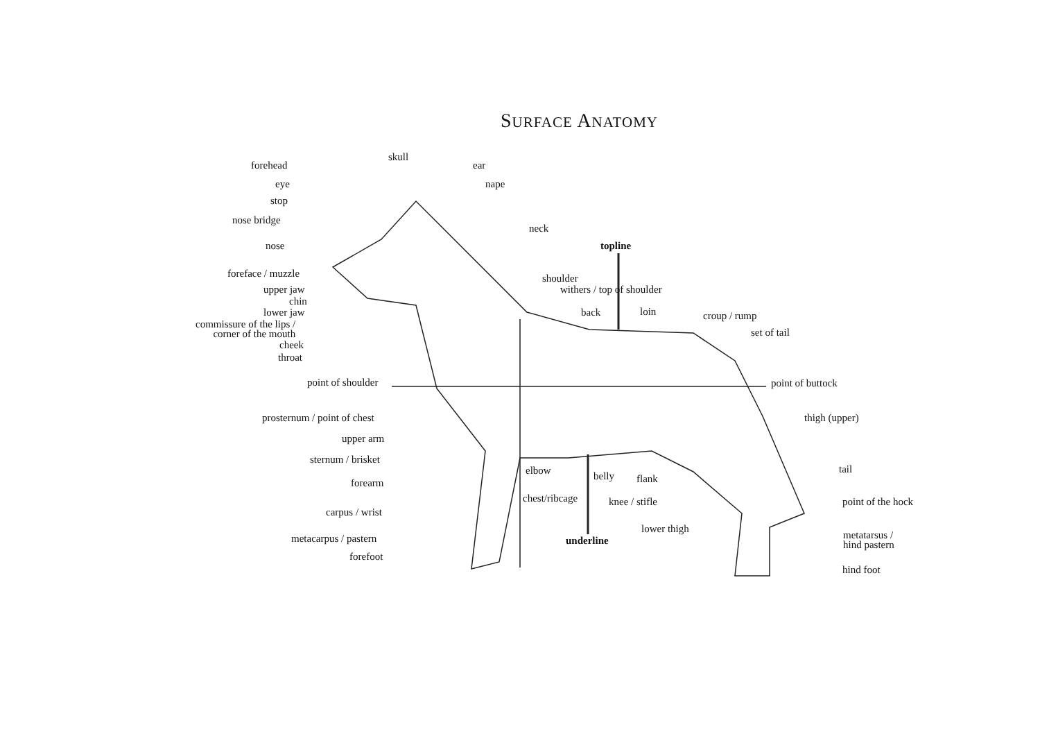SURFACE ANATOMY
skull
ear
nape
neck
topline
shoulder
withers / top of shoulder
back loin croup / rump
set of tail
forehead
eye
stop
nose bridge
nose
foreface / muzzle
upper jaw
chin
lower jaw
commissure of the lips /
corner of the mouth
cheek
throat
point of shoulder point of buttock
prosternum / point of chest thigh (upper)
upper arm
sternum / brisket
elbow belly flank
tail
forearm
chest/ribcage knee / stifle point of the hock
carpus / wrist
lower thigh
metatarsus /
hind pastern
metacarpus / pastern underline
forefoot
hind foot